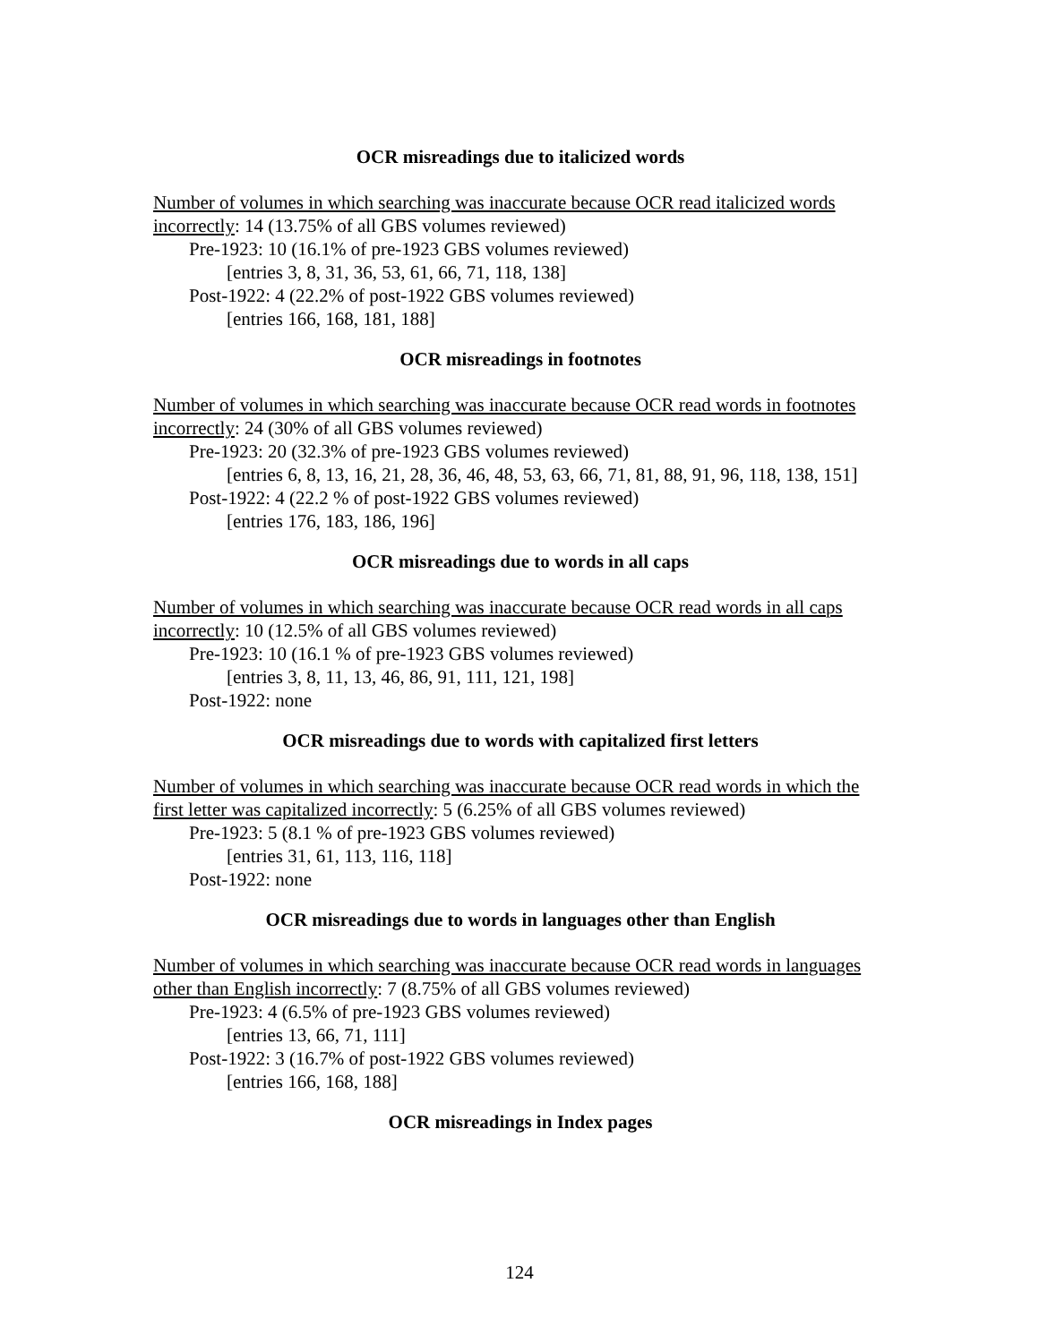OCR misreadings due to italicized words
Number of volumes in which searching was inaccurate because OCR read italicized words incorrectly: 14 (13.75% of all GBS volumes reviewed)
Pre-1923: 10 (16.1% of pre-1923 GBS volumes reviewed)
[entries 3, 8, 31, 36, 53, 61, 66, 71, 118, 138]
Post-1922: 4 (22.2% of post-1922 GBS volumes reviewed)
[entries 166, 168, 181, 188]
OCR misreadings in footnotes
Number of volumes in which searching was inaccurate because OCR read words in footnotes incorrectly: 24 (30% of all GBS volumes reviewed)
Pre-1923: 20 (32.3% of pre-1923 GBS volumes reviewed)
[entries 6, 8, 13, 16, 21, 28, 36, 46, 48, 53, 63, 66, 71, 81, 88, 91, 96, 118, 138, 151]
Post-1922: 4 (22.2 % of post-1922 GBS volumes reviewed)
[entries 176, 183, 186, 196]
OCR misreadings due to words in all caps
Number of volumes in which searching was inaccurate because OCR read words in all caps incorrectly: 10 (12.5% of all GBS volumes reviewed)
Pre-1923: 10 (16.1 % of pre-1923 GBS volumes reviewed)
[entries 3, 8, 11, 13, 46, 86, 91, 111, 121, 198]
Post-1922: none
OCR misreadings due to words with capitalized first letters
Number of volumes in which searching was inaccurate because OCR read words in which the first letter was capitalized incorrectly: 5 (6.25% of all GBS volumes reviewed)
Pre-1923: 5 (8.1 % of pre-1923 GBS volumes reviewed)
[entries 31, 61, 113, 116, 118]
Post-1922: none
OCR misreadings due to words in languages other than English
Number of volumes in which searching was inaccurate because OCR read words in languages other than English incorrectly: 7 (8.75% of all GBS volumes reviewed)
Pre-1923: 4 (6.5% of pre-1923 GBS volumes reviewed)
[entries 13, 66, 71, 111]
Post-1922: 3 (16.7% of post-1922 GBS volumes reviewed)
[entries 166, 168, 188]
OCR misreadings in Index pages
124